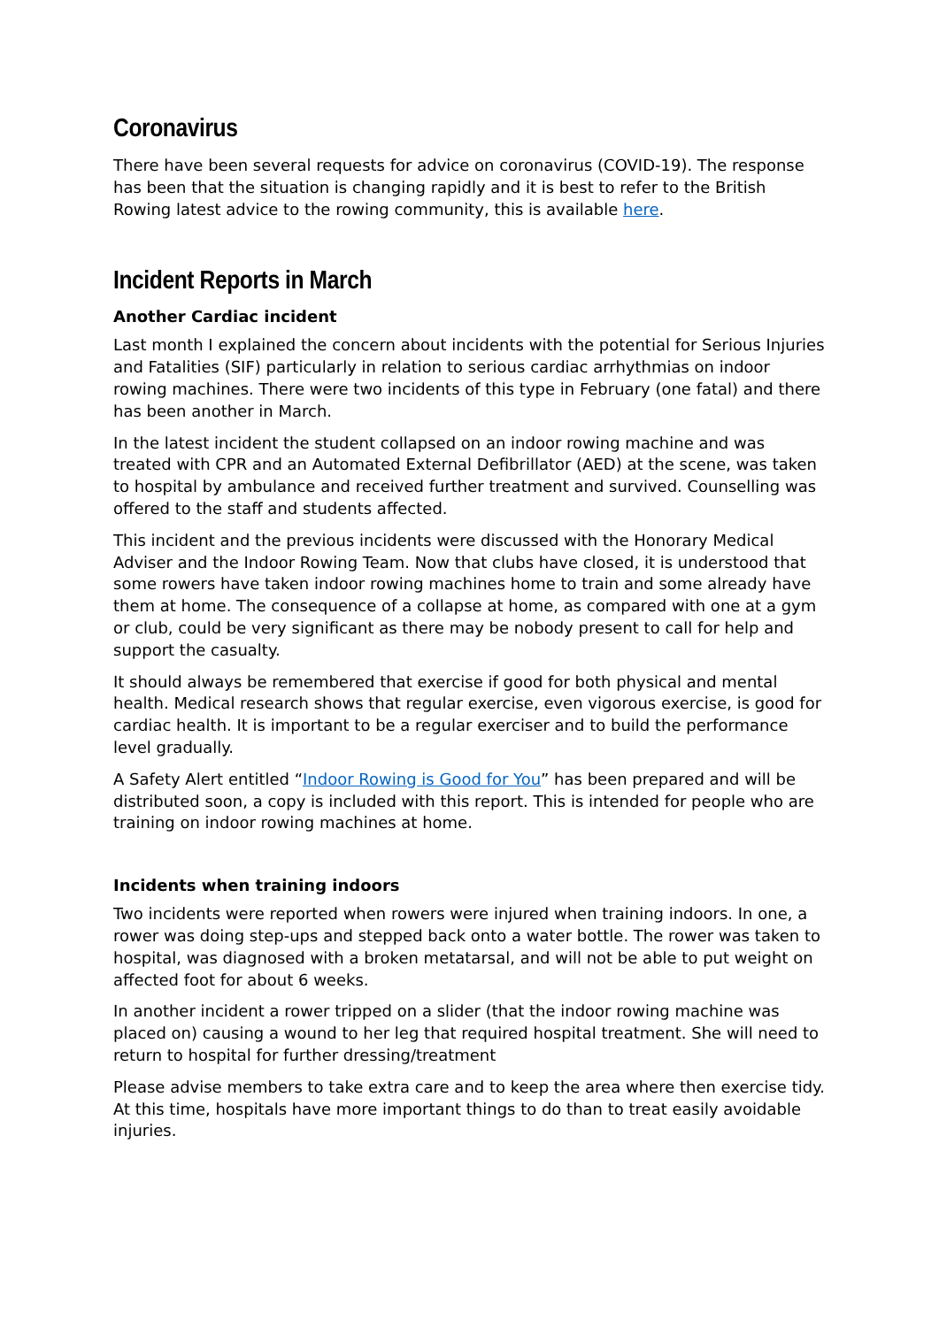Coronavirus
There have been several requests for advice on coronavirus (COVID-19). The response has been that the situation is changing rapidly and it is best to refer to the British Rowing latest advice to the rowing community, this is available here.
Incident Reports in March
Another Cardiac incident
Last month I explained the concern about incidents with the potential for Serious Injuries and Fatalities (SIF) particularly in relation to serious cardiac arrhythmias on indoor rowing machines. There were two incidents of this type in February (one fatal) and there has been another in March.
In the latest incident the student collapsed on an indoor rowing machine and was treated with CPR and an Automated External Defibrillator (AED) at the scene, was taken to hospital by ambulance and received further treatment and survived. Counselling was offered to the staff and students affected.
This incident and the previous incidents were discussed with the Honorary Medical Adviser and the Indoor Rowing Team. Now that clubs have closed, it is understood that some rowers have taken indoor rowing machines home to train and some already have them at home. The consequence of a collapse at home, as compared with one at a gym or club, could be very significant as there may be nobody present to call for help and support the casualty.
It should always be remembered that exercise if good for both physical and mental health. Medical research shows that regular exercise, even vigorous exercise, is good for cardiac health. It is important to be a regular exerciser and to build the performance level gradually.
A Safety Alert entitled “Indoor Rowing is Good for You” has been prepared and will be distributed soon, a copy is included with this report. This is intended for people who are training on indoor rowing machines at home.
Incidents when training indoors
Two incidents were reported when rowers were injured when training indoors. In one, a rower was doing step-ups and stepped back onto a water bottle. The rower was taken to hospital, was diagnosed with a broken metatarsal, and will not be able to put weight on affected foot for about 6 weeks.
In another incident a rower tripped on a slider (that the indoor rowing machine was placed on) causing a wound to her leg that required hospital treatment. She will need to return to hospital for further dressing/treatment
Please advise members to take extra care and to keep the area where then exercise tidy. At this time, hospitals have more important things to do than to treat easily avoidable injuries.